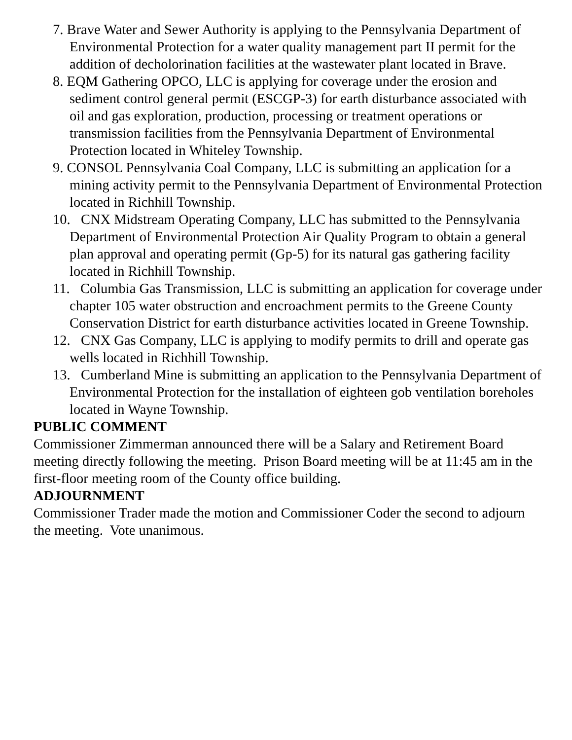7. Brave Water and Sewer Authority is applying to the Pennsylvania Department of Environmental Protection for a water quality management part II permit for the addition of decholorination facilities at the wastewater plant located in Brave.
8. EQM Gathering OPCO, LLC is applying for coverage under the erosion and sediment control general permit (ESCGP-3) for earth disturbance associated with oil and gas exploration, production, processing or treatment operations or transmission facilities from the Pennsylvania Department of Environmental Protection located in Whiteley Township.
9. CONSOL Pennsylvania Coal Company, LLC is submitting an application for a mining activity permit to the Pennsylvania Department of Environmental Protection located in Richhill Township.
10. CNX Midstream Operating Company, LLC has submitted to the Pennsylvania Department of Environmental Protection Air Quality Program to obtain a general plan approval and operating permit (Gp-5) for its natural gas gathering facility located in Richhill Township.
11. Columbia Gas Transmission, LLC is submitting an application for coverage under chapter 105 water obstruction and encroachment permits to the Greene County Conservation District for earth disturbance activities located in Greene Township.
12. CNX Gas Company, LLC is applying to modify permits to drill and operate gas wells located in Richhill Township.
13. Cumberland Mine is submitting an application to the Pennsylvania Department of Environmental Protection for the installation of eighteen gob ventilation boreholes located in Wayne Township.
PUBLIC COMMENT
Commissioner Zimmerman announced there will be a Salary and Retirement Board meeting directly following the meeting. Prison Board meeting will be at 11:45 am in the first-floor meeting room of the County office building.
ADJOURNMENT
Commissioner Trader made the motion and Commissioner Coder the second to adjourn the meeting. Vote unanimous.